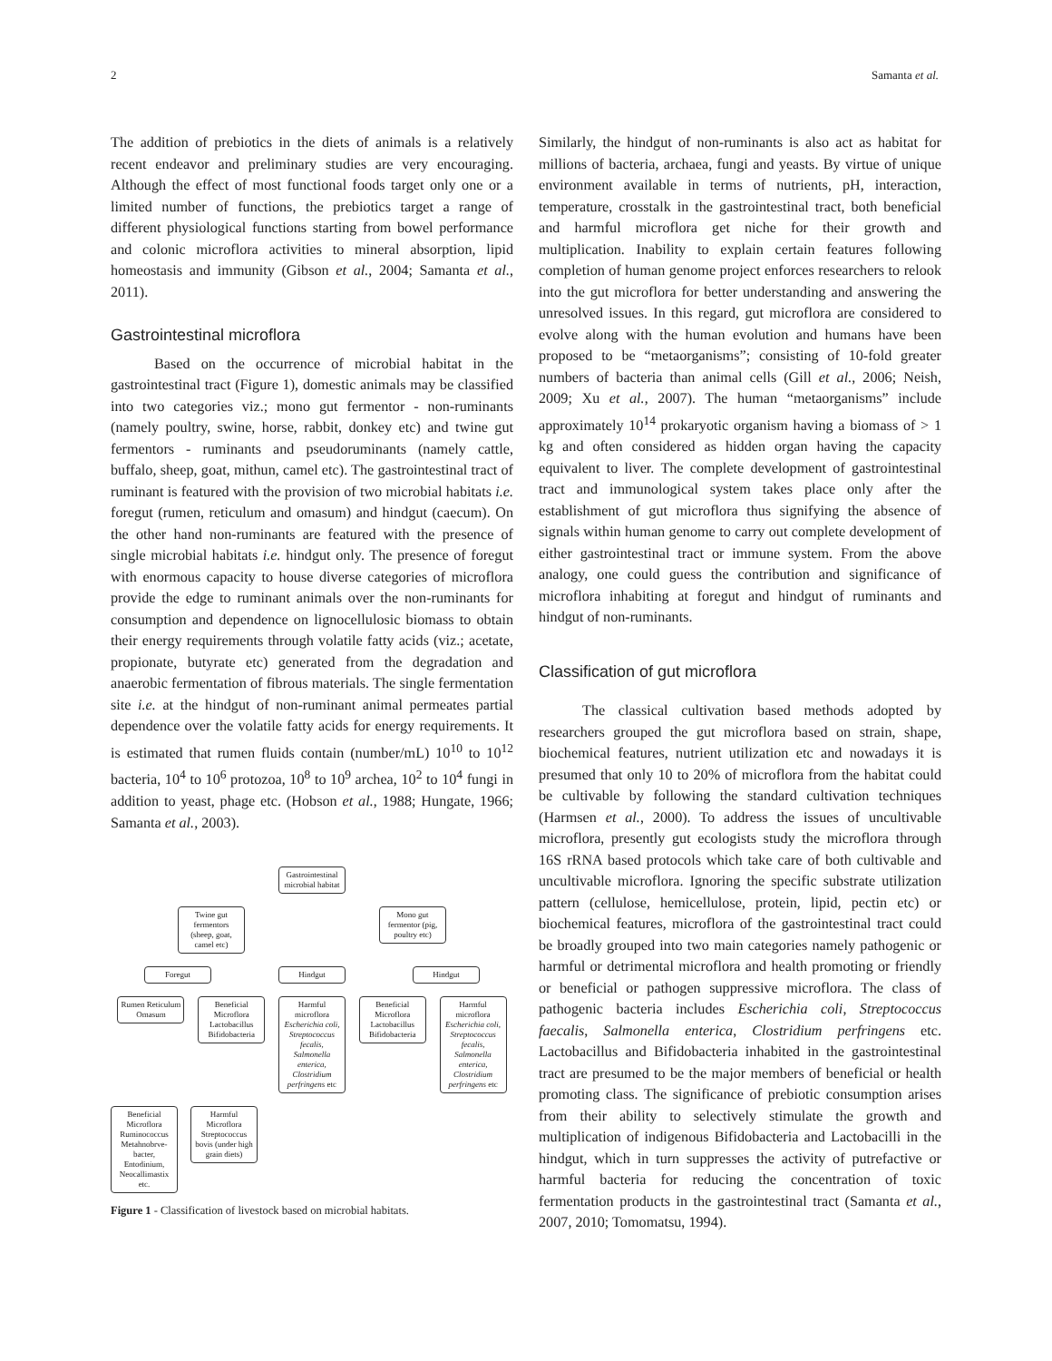2 Samanta et al.
The addition of prebiotics in the diets of animals is a relatively recent endeavor and preliminary studies are very encouraging. Although the effect of most functional foods target only one or a limited number of functions, the prebiotics target a range of different physiological functions starting from bowel performance and colonic microflora activities to mineral absorption, lipid homeostasis and immunity (Gibson et al., 2004; Samanta et al., 2011).
Gastrointestinal microflora
Based on the occurrence of microbial habitat in the gastrointestinal tract (Figure 1), domestic animals may be classified into two categories viz.; mono gut fermentor - non-ruminants (namely poultry, swine, horse, rabbit, donkey etc) and twine gut fermentors - ruminants and pseudoruminants (namely cattle, buffalo, sheep, goat, mithun, camel etc). The gastrointestinal tract of ruminant is featured with the provision of two microbial habitats i.e. foregut (rumen, reticulum and omasum) and hindgut (caecum). On the other hand non-ruminants are featured with the presence of single microbial habitats i.e. hindgut only. The presence of foregut with enormous capacity to house diverse categories of microflora provide the edge to ruminant animals over the non-ruminants for consumption and dependence on lignocellulosic biomass to obtain their energy requirements through volatile fatty acids (viz.; acetate, propionate, butyrate etc) generated from the degradation and anaerobic fermentation of fibrous materials. The single fermentation site i.e. at the hindgut of non-ruminant animal permeates partial dependence over the volatile fatty acids for energy requirements. It is estimated that rumen fluids contain (number/mL) 10<sup>10</sup> to 10<sup>12</sup> bacteria, 10<sup>4</sup> to 10<sup>6</sup> protozoa, 10<sup>8</sup> to 10<sup>9</sup> archea, 10<sup>2</sup> to 10<sup>4</sup> fungi in addition to yeast, phage etc. (Hobson et al., 1988; Hungate, 1966; Samanta et al., 2003).
Gastrointestinal microbial habitat
Twine gut fermentors (sheep, goat, camel etc)
Mono gut fermentor (pig, poultry etc)
Foregut Hindgut Hindgut
Rumen Reticulum Omasum
Beneficial Microflora Lactobacillus Bifidobacteria
Harmful microflora Escherichia coli, Streptococcus fecalis, Salmonella enterica, Clostridium perfringens etc
Beneficial Microflora Lactobacillus Bifidobacteria
Harmful microflora Escherichia coli, Streptococcus fecalis, Salmonella enterica, Clostridium perfringens etc
Beneficial Microflora Ruminococcus Metahnobrve-bacter, Entodinium, Neocallimastix etc.
Harmful Microflora Streptococcus bovis (under high grain diets)
Figure 1 - Classification of livestock based on microbial habitats.
Similarly, the hindgut of non-ruminants is also act as habitat for millions of bacteria, archaea, fungi and yeasts. By virtue of unique environment available in terms of nutrients, pH, interaction, temperature, crosstalk in the gastrointestinal tract, both beneficial and harmful microflora get niche for their growth and multiplication. Inability to explain certain features following completion of human genome project enforces researchers to relook into the gut microflora for better understanding and answering the unresolved issues. In this regard, gut microflora are considered to evolve along with the human evolution and humans have been proposed to be “metaorganisms”; consisting of 10-fold greater numbers of bacteria than animal cells (Gill et al., 2006; Neish, 2009; Xu et al., 2007). The human “metaorganisms” include approximately 10<sup>14</sup> prokaryotic organism having a biomass of > 1 kg and often considered as hidden organ having the capacity equivalent to liver. The complete development of gastrointestinal tract and immunological system takes place only after the establishment of gut microflora thus signifying the absence of signals within human genome to carry out complete development of either gastrointestinal tract or immune system. From the above analogy, one could guess the contribution and significance of microflora inhabiting at foregut and hindgut of ruminants and hindgut of non-ruminants.
Classification of gut microflora
The classical cultivation based methods adopted by researchers grouped the gut microflora based on strain, shape, biochemical features, nutrient utilization etc and nowadays it is presumed that only 10 to 20% of microflora from the habitat could be cultivable by following the standard cultivation techniques (Harmsen et al., 2000). To address the issues of uncultivable microflora, presently gut ecologists study the microflora through 16S rRNA based protocols which take care of both cultivable and uncultivable microflora. Ignoring the specific substrate utilization pattern (cellulose, hemicellulose, protein, lipid, pectin etc) or biochemical features, microflora of the gastrointestinal tract could be broadly grouped into two main categories namely pathogenic or harmful or detrimental microflora and health promoting or friendly or beneficial or pathogen suppressive microflora. The class of pathogenic bacteria includes Escherichia coli, Streptococcus faecalis, Salmonella enterica, Clostridium perfringens etc. Lactobacillus and Bifidobacteria inhabited in the gastrointestinal tract are presumed to be the major members of beneficial or health promoting class. The significance of prebiotic consumption arises from their ability to selectively stimulate the growth and multiplication of indigenous Bifidobacteria and Lactobacilli in the hindgut, which in turn suppresses the activity of putrefactive or harmful bacteria for reducing the concentration of toxic fermentation products in the gastrointestinal tract (Samanta et al., 2007, 2010; Tomomatsu, 1994).